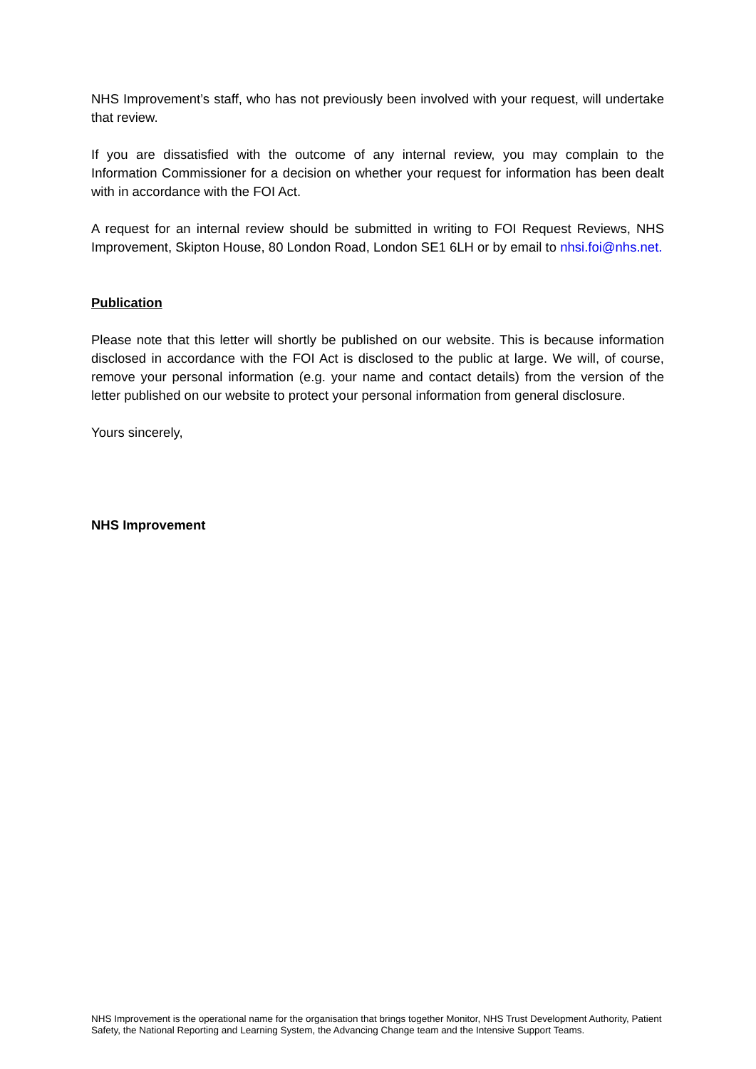NHS Improvement’s staff, who has not previously been involved with your request, will undertake that review.
If you are dissatisfied with the outcome of any internal review, you may complain to the Information Commissioner for a decision on whether your request for information has been dealt with in accordance with the FOI Act.
A request for an internal review should be submitted in writing to FOI Request Reviews, NHS Improvement, Skipton House, 80 London Road, London SE1 6LH or by email to nhsi.foi@nhs.net.
Publication
Please note that this letter will shortly be published on our website. This is because information disclosed in accordance with the FOI Act is disclosed to the public at large. We will, of course, remove your personal information (e.g. your name and contact details) from the version of the letter published on our website to protect your personal information from general disclosure.
Yours sincerely,
NHS Improvement
NHS Improvement is the operational name for the organisation that brings together Monitor, NHS Trust Development Authority, Patient Safety, the National Reporting and Learning System, the Advancing Change team and the Intensive Support Teams.